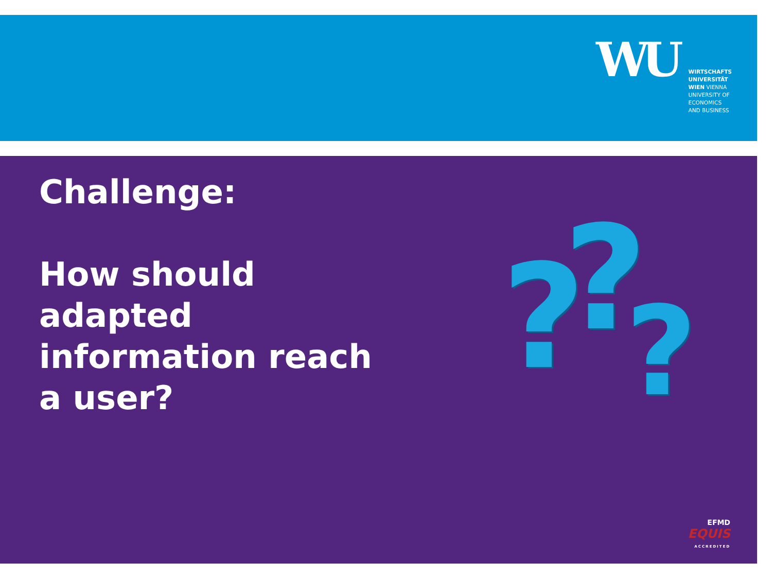WU
WIRTSCHAFTS
UNIVERSITÄT
WIEN VIENNA
UNIVERSITY OF
ECONOMICS
AND BUSINESS
Challenge:
How should
adapted
information reach
a user?
? ? ?
EFMD
EQUIS
ACCREDITED